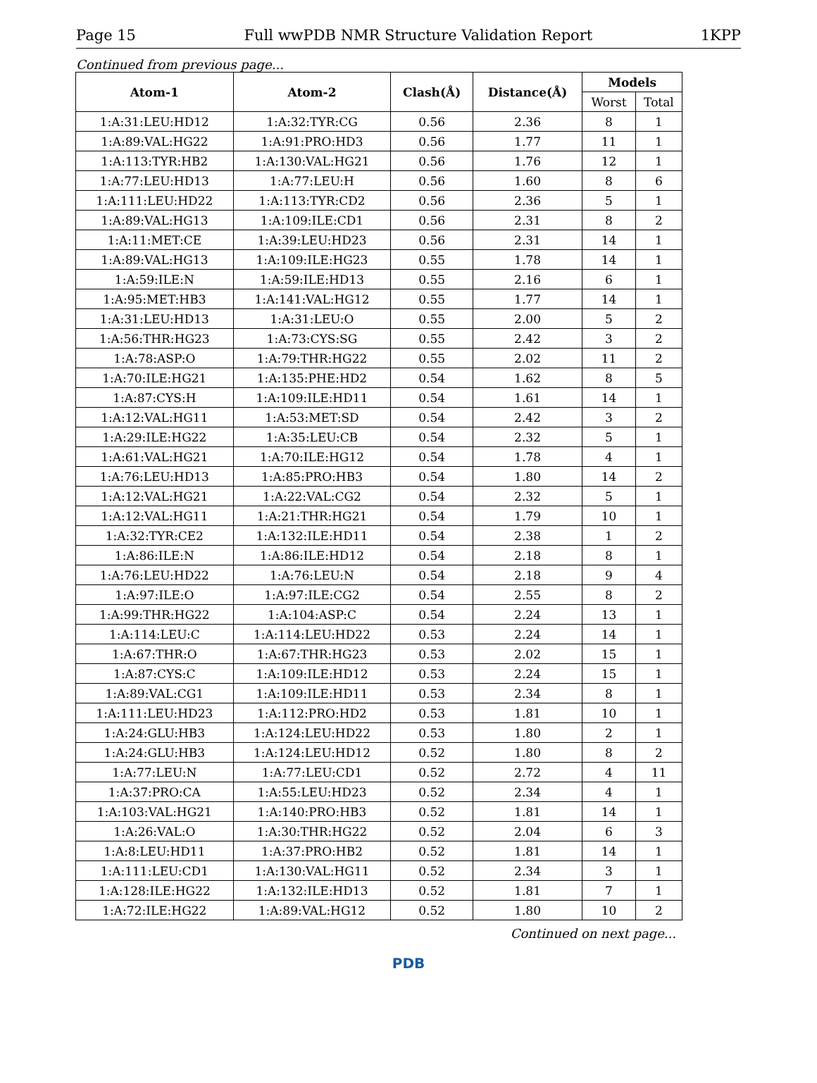Page 15 Full wwPDB NMR Structure Validation Report 1KPP
Continued from previous page...
| Atom-1 | Atom-2 | Clash(Å) | Distance(Å) | Models | |
| --- | --- | --- | --- | --- | --- |
| | | | | Worst | Total |
| 1:A:31:LEU:HD12 | 1:A:32:TYR:CG | 0.56 | 2.36 | 8 | 1 |
| 1:A:89:VAL:HG22 | 1:A:91:PRO:HD3 | 0.56 | 1.77 | 11 | 1 |
| 1:A:113:TYR:HB2 | 1:A:130:VAL:HG21 | 0.56 | 1.76 | 12 | 1 |
| 1:A:77:LEU:HD13 | 1:A:77:LEU:H | 0.56 | 1.60 | 8 | 6 |
| 1:A:111:LEU:HD22 | 1:A:113:TYR:CD2 | 0.56 | 2.36 | 5 | 1 |
| 1:A:89:VAL:HG13 | 1:A:109:ILE:CD1 | 0.56 | 2.31 | 8 | 2 |
| 1:A:11:MET:CE | 1:A:39:LEU:HD23 | 0.56 | 2.31 | 14 | 1 |
| 1:A:89:VAL:HG13 | 1:A:109:ILE:HG23 | 0.55 | 1.78 | 14 | 1 |
| 1:A:59:ILE:N | 1:A:59:ILE:HD13 | 0.55 | 2.16 | 6 | 1 |
| 1:A:95:MET:HB3 | 1:A:141:VAL:HG12 | 0.55 | 1.77 | 14 | 1 |
| 1:A:31:LEU:HD13 | 1:A:31:LEU:O | 0.55 | 2.00 | 5 | 2 |
| 1:A:56:THR:HG23 | 1:A:73:CYS:SG | 0.55 | 2.42 | 3 | 2 |
| 1:A:78:ASP:O | 1:A:79:THR:HG22 | 0.55 | 2.02 | 11 | 2 |
| 1:A:70:ILE:HG21 | 1:A:135:PHE:HD2 | 0.54 | 1.62 | 8 | 5 |
| 1:A:87:CYS:H | 1:A:109:ILE:HD11 | 0.54 | 1.61 | 14 | 1 |
| 1:A:12:VAL:HG11 | 1:A:53:MET:SD | 0.54 | 2.42 | 3 | 2 |
| 1:A:29:ILE:HG22 | 1:A:35:LEU:CB | 0.54 | 2.32 | 5 | 1 |
| 1:A:61:VAL:HG21 | 1:A:70:ILE:HG12 | 0.54 | 1.78 | 4 | 1 |
| 1:A:76:LEU:HD13 | 1:A:85:PRO:HB3 | 0.54 | 1.80 | 14 | 2 |
| 1:A:12:VAL:HG21 | 1:A:22:VAL:CG2 | 0.54 | 2.32 | 5 | 1 |
| 1:A:12:VAL:HG11 | 1:A:21:THR:HG21 | 0.54 | 1.79 | 10 | 1 |
| 1:A:32:TYR:CE2 | 1:A:132:ILE:HD11 | 0.54 | 2.38 | 1 | 2 |
| 1:A:86:ILE:N | 1:A:86:ILE:HD12 | 0.54 | 2.18 | 8 | 1 |
| 1:A:76:LEU:HD22 | 1:A:76:LEU:N | 0.54 | 2.18 | 9 | 4 |
| 1:A:97:ILE:O | 1:A:97:ILE:CG2 | 0.54 | 2.55 | 8 | 2 |
| 1:A:99:THR:HG22 | 1:A:104:ASP:C | 0.54 | 2.24 | 13 | 1 |
| 1:A:114:LEU:C | 1:A:114:LEU:HD22 | 0.53 | 2.24 | 14 | 1 |
| 1:A:67:THR:O | 1:A:67:THR:HG23 | 0.53 | 2.02 | 15 | 1 |
| 1:A:87:CYS:C | 1:A:109:ILE:HD12 | 0.53 | 2.24 | 15 | 1 |
| 1:A:89:VAL:CG1 | 1:A:109:ILE:HD11 | 0.53 | 2.34 | 8 | 1 |
| 1:A:111:LEU:HD23 | 1:A:112:PRO:HD2 | 0.53 | 1.81 | 10 | 1 |
| 1:A:24:GLU:HB3 | 1:A:124:LEU:HD22 | 0.53 | 1.80 | 2 | 1 |
| 1:A:24:GLU:HB3 | 1:A:124:LEU:HD12 | 0.52 | 1.80 | 8 | 2 |
| 1:A:77:LEU:N | 1:A:77:LEU:CD1 | 0.52 | 2.72 | 4 | 11 |
| 1:A:37:PRO:CA | 1:A:55:LEU:HD23 | 0.52 | 2.34 | 4 | 1 |
| 1:A:103:VAL:HG21 | 1:A:140:PRO:HB3 | 0.52 | 1.81 | 14 | 1 |
| 1:A:26:VAL:O | 1:A:30:THR:HG22 | 0.52 | 2.04 | 6 | 3 |
| 1:A:8:LEU:HD11 | 1:A:37:PRO:HB2 | 0.52 | 1.81 | 14 | 1 |
| 1:A:111:LEU:CD1 | 1:A:130:VAL:HG11 | 0.52 | 2.34 | 3 | 1 |
| 1:A:128:ILE:HG22 | 1:A:132:ILE:HD13 | 0.52 | 1.81 | 7 | 1 |
| 1:A:72:ILE:HG22 | 1:A:89:VAL:HG12 | 0.52 | 1.80 | 10 | 2 |
Continued on next page...
PDB